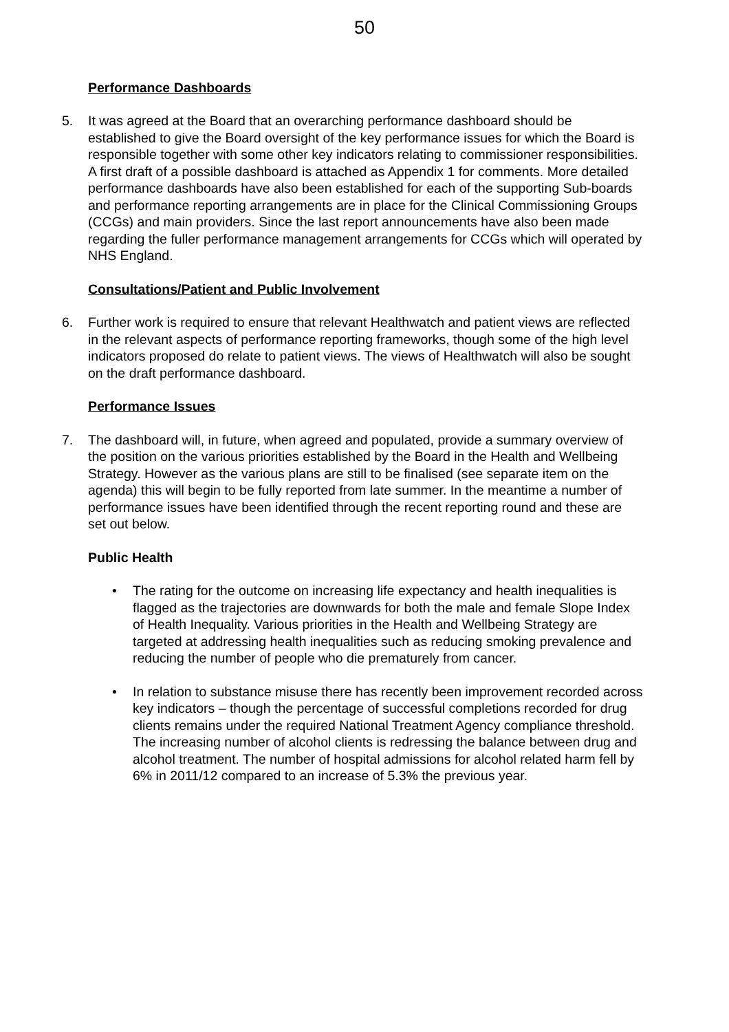50
Performance Dashboards
5. It was agreed at the Board that an overarching performance dashboard should be established to give the Board oversight of the key performance issues for which the Board is responsible together with some other key indicators relating to commissioner responsibilities. A first draft of a possible dashboard is attached as Appendix 1 for comments. More detailed performance dashboards have also been established for each of the supporting Sub-boards and performance reporting arrangements are in place for the Clinical Commissioning Groups (CCGs) and main providers. Since the last report announcements have also been made regarding the fuller performance management arrangements for CCGs which will operated by NHS England.
Consultations/Patient and Public Involvement
6. Further work is required to ensure that relevant Healthwatch and patient views are reflected in the relevant aspects of performance reporting frameworks, though some of the high level indicators proposed do relate to patient views. The views of Healthwatch will also be sought on the draft performance dashboard.
Performance Issues
7. The dashboard will, in future, when agreed and populated, provide a summary overview of the position on the various priorities established by the Board in the Health and Wellbeing Strategy. However as the various plans are still to be finalised (see separate item on the agenda) this will begin to be fully reported from late summer. In the meantime a number of performance issues have been identified through the recent reporting round and these are set out below.
Public Health
• The rating for the outcome on increasing life expectancy and health inequalities is flagged as the trajectories are downwards for both the male and female Slope Index of Health Inequality. Various priorities in the Health and Wellbeing Strategy are targeted at addressing health inequalities such as reducing smoking prevalence and reducing the number of people who die prematurely from cancer.
• In relation to substance misuse there has recently been improvement recorded across key indicators – though the percentage of successful completions recorded for drug clients remains under the required National Treatment Agency compliance threshold. The increasing number of alcohol clients is redressing the balance between drug and alcohol treatment. The number of hospital admissions for alcohol related harm fell by 6% in 2011/12 compared to an increase of 5.3% the previous year.